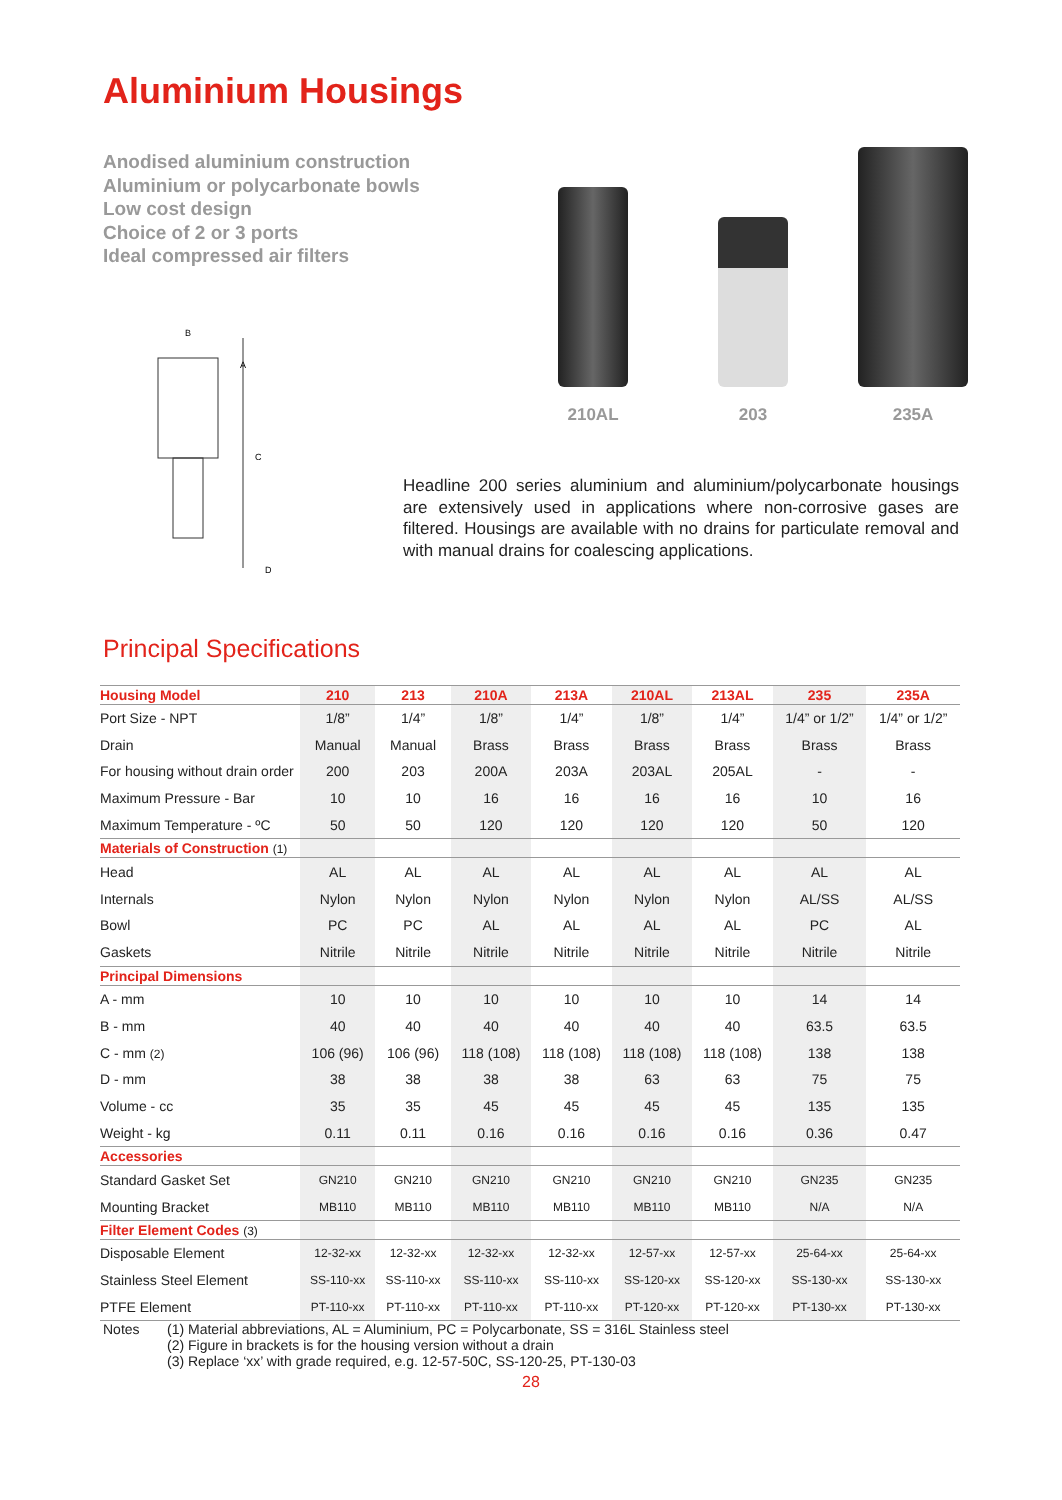Aluminium Housings
Anodised aluminium construction
Aluminium or polycarbonate bowls
Low cost design
Choice of 2 or 3 ports
Ideal compressed air filters
B
A
C
D
210AL 203 235A
Headline 200 series aluminium and aluminium/polycarbonate housings are extensively used in applications where non-corrosive gases are filtered. Housings are available with no drains for particulate removal and with manual drains for coalescing applications.
Principal Specifications
| Housing Model | 210 | 213 | 210A | 213A | 210AL | 213AL | 235 | 235A |
| --- | --- | --- | --- | --- | --- | --- | --- | --- |
| Port Size - NPT | 1/8” | 1/4” | 1/8” | 1/4” | 1/8” | 1/4” | 1/4” or 1/2” | 1/4” or 1/2” |
| Drain | Manual | Manual | Brass | Brass | Brass | Brass | Brass | Brass |
| For housing without drain order | 200 | 203 | 200A | 203A | 203AL | 205AL | - | - |
| Maximum Pressure - Bar | 10 | 10 | 16 | 16 | 16 | 16 | 10 | 16 |
| Maximum Temperature - ºC | 50 | 50 | 120 | 120 | 120 | 120 | 50 | 120 |
| Materials of Construction (1) | | | | | | | | |
| Head | AL | AL | AL | AL | AL | AL | AL | AL |
| Internals | Nylon | Nylon | Nylon | Nylon | Nylon | Nylon | AL/SS | AL/SS |
| Bowl | PC | PC | AL | AL | AL | AL | PC | AL |
| Gaskets | Nitrile | Nitrile | Nitrile | Nitrile | Nitrile | Nitrile | Nitrile | Nitrile |
| Principal Dimensions | | | | | | | | |
| A - mm | 10 | 10 | 10 | 10 | 10 | 10 | 14 | 14 |
| B - mm | 40 | 40 | 40 | 40 | 40 | 40 | 63.5 | 63.5 |
| C - mm (2) | 106 (96) | 106 (96) | 118 (108) | 118 (108) | 118 (108) | 118 (108) | 138 | 138 |
| D - mm | 38 | 38 | 38 | 38 | 63 | 63 | 75 | 75 |
| Volume - cc | 35 | 35 | 45 | 45 | 45 | 45 | 135 | 135 |
| Weight - kg | 0.11 | 0.11 | 0.16 | 0.16 | 0.16 | 0.16 | 0.36 | 0.47 |
| Accessories | | | | | | | | |
| Standard Gasket Set | GN210 | GN210 | GN210 | GN210 | GN210 | GN210 | GN235 | GN235 |
| Mounting Bracket | MB110 | MB110 | MB110 | MB110 | MB110 | MB110 | N/A | N/A |
| Filter Element Codes (3) | | | | | | | | |
| Disposable Element | 12-32-xx | 12-32-xx | 12-32-xx | 12-32-xx | 12-57-xx | 12-57-xx | 25-64-xx | 25-64-xx |
| Stainless Steel Element | SS-110-xx | SS-110-xx | SS-110-xx | SS-110-xx | SS-120-xx | SS-120-xx | SS-130-xx | SS-130-xx |
| PTFE Element | PT-110-xx | PT-110-xx | PT-110-xx | PT-110-xx | PT-120-xx | PT-120-xx | PT-130-xx | PT-130-xx |
Notes (1) Material abbreviations, AL = Aluminium, PC = Polycarbonate, SS = 316L Stainless steel
(2) Figure in brackets is for the housing version without a drain
(3) Replace ‘xx’ with grade required, e.g. 12-57-50C, SS-120-25, PT-130-03
28